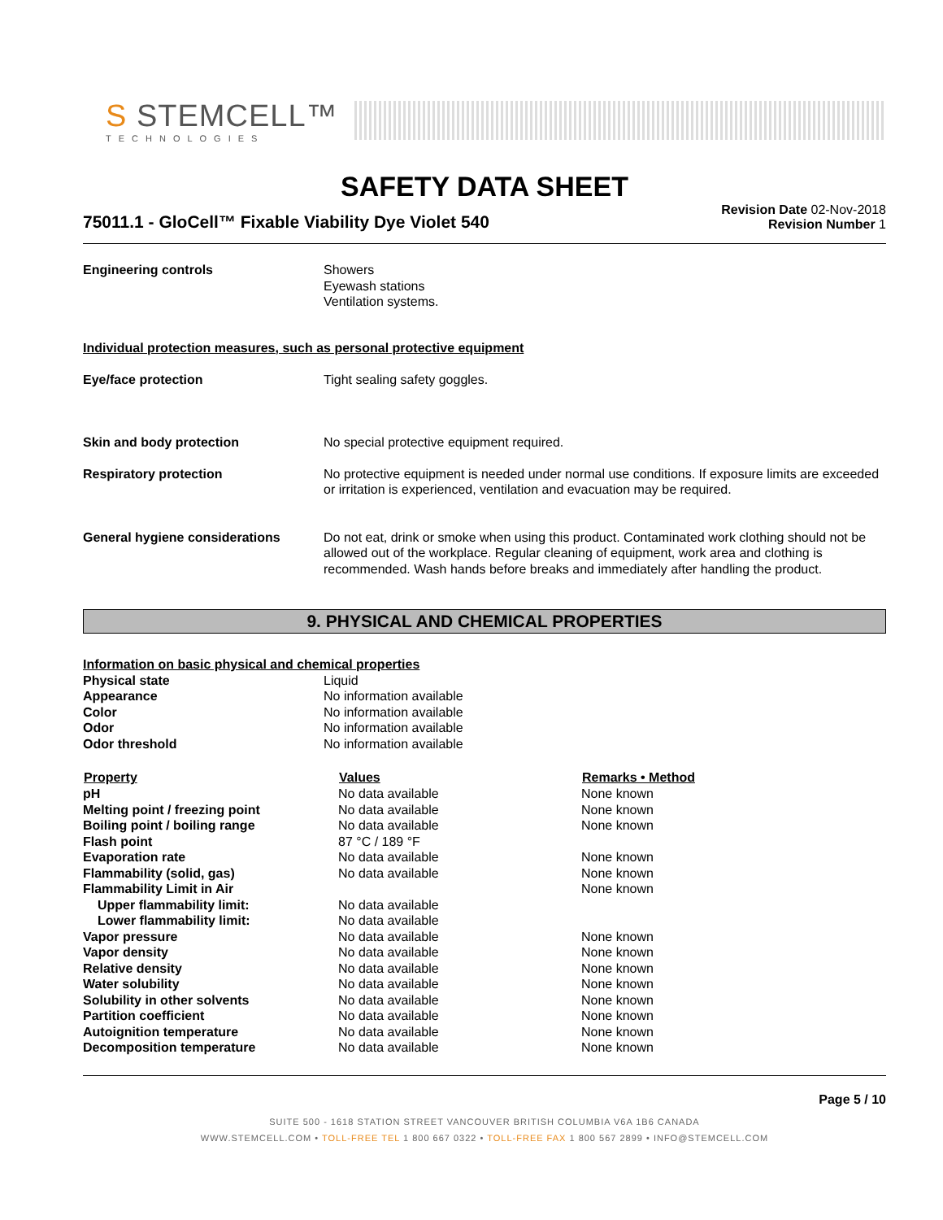S STEMCELL™
TECHNOLOGIES
SAFETY DATA SHEET
75011.1 - GloCell™ Fixable Viability Dye Violet 540
Revision Date 02-Nov-2018
Revision Number 1
| Engineering controls | Showers Eyewash stations Ventilation systems. |
Individual protection measures, such as personal protective equipment
| Eye/face protection | Tight sealing safety goggles. |
| Skin and body protection | No special protective equipment required. |
| Respiratory protection | No protective equipment is needed under normal use conditions. If exposure limits are exceeded or irritation is experienced, ventilation and evacuation may be required. |
| General hygiene considerations | Do not eat, drink or smoke when using this product. Contaminated work clothing should not be allowed out of the workplace. Regular cleaning of equipment, work area and clothing is recommended. Wash hands before breaks and immediately after handling the product. |
9. PHYSICAL AND CHEMICAL PROPERTIES
| Information on basic physical and chemical properties | |
| Physical state | Liquid |
| Appearance | No information available |
| Color | No information available |
| Odor | No information available |
| Odor threshold | No information available |
| Property | Values | Remarks • Method |
| --- | --- | --- |
| pH | No data available | None known |
| Melting point / freezing point | No data available | None known |
| Boiling point / boiling range | No data available | None known |
| Flash point | 87 °C / 189 °F | |
| Evaporation rate | No data available | None known |
| Flammability (solid, gas) | No data available | None known |
| Flammability Limit in Air | | None known |
| Upper flammability limit: | No data available | |
| Lower flammability limit: | No data available | |
| Vapor pressure | No data available | None known |
| Vapor density | No data available | None known |
| Relative density | No data available | None known |
| Water solubility | No data available | None known |
| Solubility in other solvents | No data available | None known |
| Partition coefficient | No data available | None known |
| Autoignition temperature | No data available | None known |
| Decomposition temperature | No data available | None known |
Page 5 / 10
SUITE 500 - 1618 STATION STREET VANCOUVER BRITISH COLUMBIA V6A 1B6 CANADA
WWW.STEMCELL.COM • TOLL-FREE TEL 1 800 667 0322 • TOLL-FREE FAX 1 800 567 2899 • INFO@STEMCELL.COM